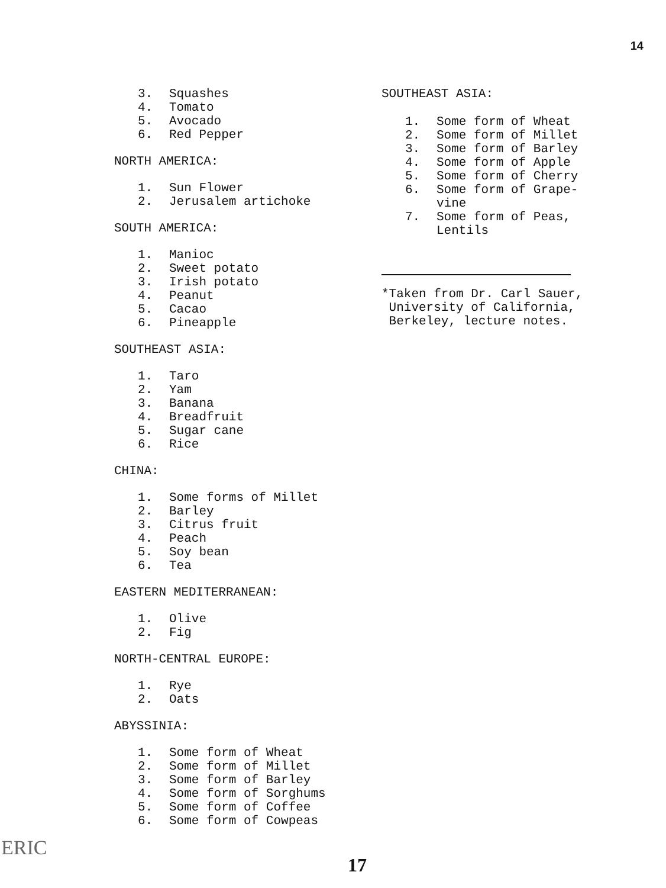14
3. Squashes
4. Tomato
5. Avocado
6. Red Pepper
NORTH AMERICA:
1. Sun Flower
2. Jerusalem artichoke
SOUTH AMERICA:
1. Manioc
2. Sweet potato
3. Irish potato
4. Peanut
5. Cacao
6. Pineapple
SOUTHEAST ASIA:
1. Taro
2. Yam
3. Banana
4. Breadfruit
5. Sugar cane
6. Rice
CHINA:
1. Some forms of Millet
2. Barley
3. Citrus fruit
4. Peach
5. Soy bean
6. Tea
EASTERN MEDITERRANEAN:
1. Olive
2. Fig
NORTH-CENTRAL EUROPE:
1. Rye
2. Oats
ABYSSINIA:
1. Some form of Wheat
2. Some form of Millet
3. Some form of Barley
4. Some form of Sorghums
5. Some form of Coffee
6. Some form of Cowpeas
SOUTHEAST ASIA:
1. Some form of Wheat
2. Some form of Millet
3. Some form of Barley
4. Some form of Apple
5. Some form of Cherry
6. Some form of Grape-
vine
7. Some form of Peas,
Lentils
*Taken from Dr. Carl Sauer,
University of California,
Berkeley, lecture notes.
ERIC
17